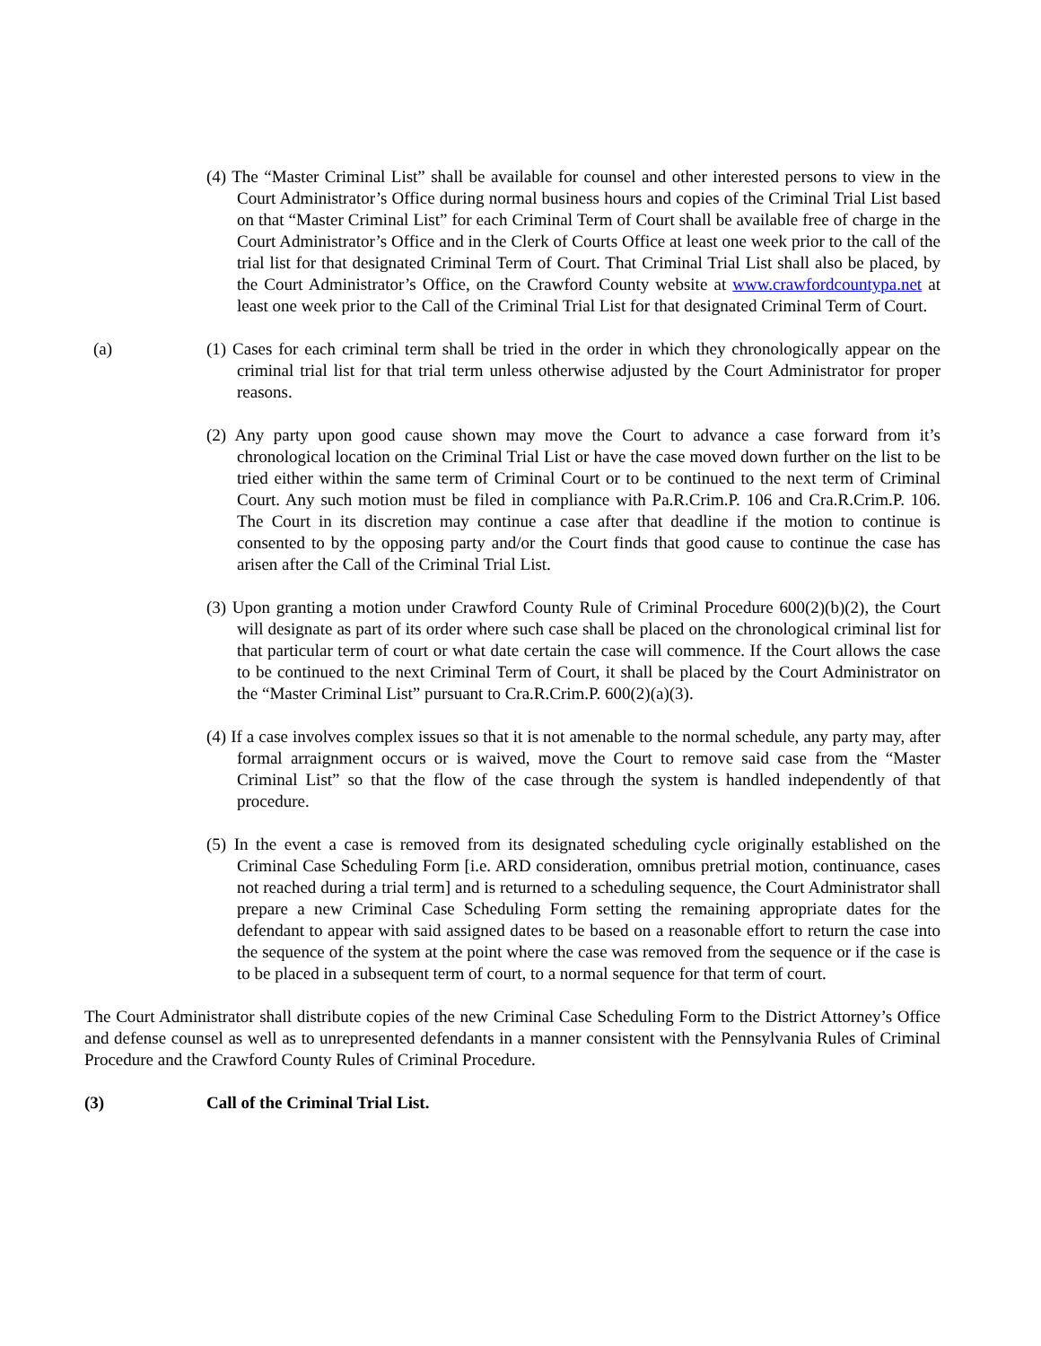(4) The “Master Criminal List” shall be available for counsel and other interested persons to view in the Court Administrator’s Office during normal business hours and copies of the Criminal Trial List based on that “Master Criminal List” for each Criminal Term of Court shall be available free of charge in the Court Administrator’s Office and in the Clerk of Courts Office at least one week prior to the call of the trial list for that designated Criminal Term of Court. That Criminal Trial List shall also be placed, by the Court Administrator’s Office, on the Crawford County website at www.crawfordcountypa.net at least one week prior to the Call of the Criminal Trial List for that designated Criminal Term of Court.
(a) (1) Cases for each criminal term shall be tried in the order in which they chronologically appear on the criminal trial list for that trial term unless otherwise adjusted by the Court Administrator for proper reasons.
(2) Any party upon good cause shown may move the Court to advance a case forward from it’s chronological location on the Criminal Trial List or have the case moved down further on the list to be tried either within the same term of Criminal Court or to be continued to the next term of Criminal Court. Any such motion must be filed in compliance with Pa.R.Crim.P. 106 and Cra.R.Crim.P. 106. The Court in its discretion may continue a case after that deadline if the motion to continue is consented to by the opposing party and/or the Court finds that good cause to continue the case has arisen after the Call of the Criminal Trial List.
(3) Upon granting a motion under Crawford County Rule of Criminal Procedure 600(2)(b)(2), the Court will designate as part of its order where such case shall be placed on the chronological criminal list for that particular term of court or what date certain the case will commence. If the Court allows the case to be continued to the next Criminal Term of Court, it shall be placed by the Court Administrator on the “Master Criminal List” pursuant to Cra.R.Crim.P. 600(2)(a)(3).
(4) If a case involves complex issues so that it is not amenable to the normal schedule, any party may, after formal arraignment occurs or is waived, move the Court to remove said case from the “Master Criminal List” so that the flow of the case through the system is handled independently of that procedure.
(5) In the event a case is removed from its designated scheduling cycle originally established on the Criminal Case Scheduling Form [i.e. ARD consideration, omnibus pretrial motion, continuance, cases not reached during a trial term] and is returned to a scheduling sequence, the Court Administrator shall prepare a new Criminal Case Scheduling Form setting the remaining appropriate dates for the defendant to appear with said assigned dates to be based on a reasonable effort to return the case into the sequence of the system at the point where the case was removed from the sequence or if the case is to be placed in a subsequent term of court, to a normal sequence for that term of court.
The Court Administrator shall distribute copies of the new Criminal Case Scheduling Form to the District Attorney’s Office and defense counsel as well as to unrepresented defendants in a manner consistent with the Pennsylvania Rules of Criminal Procedure and the Crawford County Rules of Criminal Procedure.
(3) Call of the Criminal Trial List.